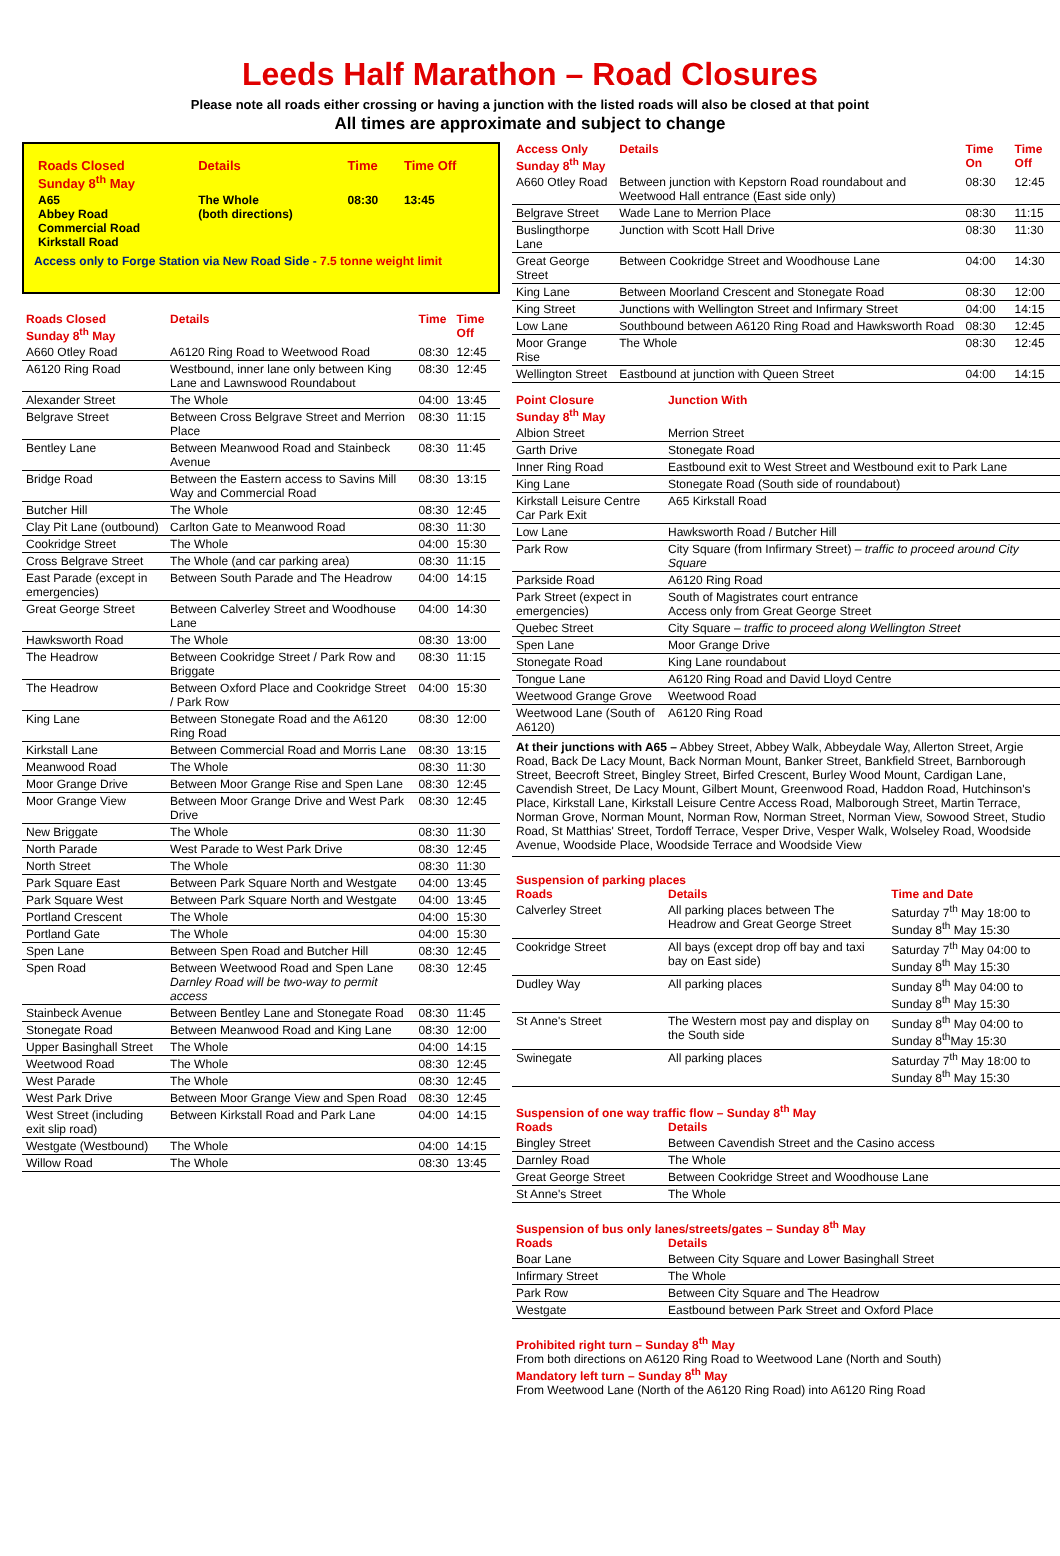Leeds Half Marathon – Road Closures
Please note all roads either crossing or having a junction with the listed roads will also be closed at that point
All times are approximate and subject to change
| Roads Closed Sunday 8<sup>th</sup> May | Details | Time | Time Off |
| --- | --- | --- | --- |
| A65 Abbey Road Commercial Road Kirkstall Road | The Whole (both directions) | 08:30 | 13:45 |
Access only to Forge Station via New Road Side - 7.5 tonne weight limit
| Roads Closed Sunday 8<sup>th</sup> May | Details | Time | Time Off |
| --- | --- | --- | --- |
| A660 Otley Road | A6120 Ring Road to Weetwood Road | 08:30 | 12:45 |
| A6120 Ring Road | Westbound, inner lane only between King Lane and Lawnswood Roundabout | 08:30 | 12:45 |
| Alexander Street | The Whole | 04:00 | 13:45 |
| Belgrave Street | Between Cross Belgrave Street and Merrion Place | 08:30 | 11:15 |
| Bentley Lane | Between Meanwood Road and Stainbeck Avenue | 08:30 | 11:45 |
| Bridge Road | Between the Eastern access to Savins Mill Way and Commercial Road | 08:30 | 13:15 |
| Butcher Hill | The Whole | 08:30 | 12:45 |
| Clay Pit Lane (outbound) | Carlton Gate to Meanwood Road | 08:30 | 11:30 |
| Cookridge Street | The Whole | 04:00 | 15:30 |
| Cross Belgrave Street | The Whole (and car parking area) | 08:30 | 11:15 |
| East Parade (except in emergencies) | Between South Parade and The Headrow | 04:00 | 14:15 |
| Great George Street | Between Calverley Street and Woodhouse Lane | 04:00 | 14:30 |
| Hawksworth Road | The Whole | 08:30 | 13:00 |
| The Headrow | Between Cookridge Street / Park Row and Briggate | 08:30 | 11:15 |
| The Headrow | Between Oxford Place and Cookridge Street / Park Row | 04:00 | 15:30 |
| King Lane | Between Stonegate Road and the A6120 Ring Road | 08:30 | 12:00 |
| Kirkstall Lane | Between Commercial Road and Morris Lane | 08:30 | 13:15 |
| Meanwood Road | The Whole | 08:30 | 11:30 |
| Moor Grange Drive | Between Moor Grange Rise and Spen Lane | 08:30 | 12:45 |
| Moor Grange View | Between Moor Grange Drive and West Park Drive | 08:30 | 12:45 |
| New Briggate | The Whole | 08:30 | 11:30 |
| North Parade | West Parade to West Park Drive | 08:30 | 12:45 |
| North Street | The Whole | 08:30 | 11:30 |
| Park Square East | Between Park Square North and Westgate | 04:00 | 13:45 |
| Park Square West | Between Park Square North and Westgate | 04:00 | 13:45 |
| Portland Crescent | The Whole | 04:00 | 15:30 |
| Portland Gate | The Whole | 04:00 | 15:30 |
| Spen Lane | Between Spen Road and Butcher Hill | 08:30 | 12:45 |
| Spen Road | Between Weetwood Road and Spen Lane Darnley Road will be two-way to permit access | 08:30 | 12:45 |
| Stainbeck Avenue | Between Bentley Lane and Stonegate Road | 08:30 | 11:45 |
| Stonegate Road | Between Meanwood Road and King Lane | 08:30 | 12:00 |
| Upper Basinghall Street | The Whole | 04:00 | 14:15 |
| Weetwood Road | The Whole | 08:30 | 12:45 |
| West Parade | The Whole | 08:30 | 12:45 |
| West Park Drive | Between Moor Grange View and Spen Road | 08:30 | 12:45 |
| West Street (including exit slip road) | Between Kirkstall Road and Park Lane | 04:00 | 14:15 |
| Westgate (Westbound) | The Whole | 04:00 | 14:15 |
| Willow Road | The Whole | 08:30 | 13:45 |
| Access Only Sunday 8<sup>th</sup> May | Details | Time On | Time Off |
| --- | --- | --- | --- |
| A660 Otley Road | Between junction with Kepstorn Road roundabout and Weetwood Hall entrance (East side only) | 08:30 | 12:45 |
| Belgrave Street | Wade Lane to Merrion Place | 08:30 | 11:15 |
| Buslingthorpe Lane | Junction with Scott Hall Drive | 08:30 | 11:30 |
| Great George Street | Between Cookridge Street and Woodhouse Lane | 04:00 | 14:30 |
| King Lane | Between Moorland Crescent and Stonegate Road | 08:30 | 12:00 |
| King Street | Junctions with Wellington Street and Infirmary Street | 04:00 | 14:15 |
| Low Lane | Southbound between A6120 Ring Road and Hawksworth Road | 08:30 | 12:45 |
| Moor Grange Rise | The Whole | 08:30 | 12:45 |
| Wellington Street | Eastbound at junction with Queen Street | 04:00 | 14:15 |
| Point Closure Sunday 8<sup>th</sup> May | Junction With |
| --- | --- |
| Albion Street | Merrion Street |
| Garth Drive | Stonegate Road |
| Inner Ring Road | Eastbound exit to West Street and Westbound exit to Park Lane |
| King Lane | Stonegate Road (South side of roundabout) |
| Kirkstall Leisure Centre Car Park Exit | A65 Kirkstall Road |
| Low Lane | Hawksworth Road / Butcher Hill |
| Park Row | City Square (from Infirmary Street) – traffic to proceed around City Square |
| Parkside Road | A6120 Ring Road |
| Park Street (expect in emergencies) | South of Magistrates court entrance Access only from Great George Street |
| Quebec Street | City Square – traffic to proceed along Wellington Street |
| Spen Lane | Moor Grange Drive |
| Stonegate Road | King Lane roundabout |
| Tongue Lane | A6120 Ring Road and David Lloyd Centre |
| Weetwood Grange Grove | Weetwood Road |
| Weetwood Lane (South of A6120) | A6120 Ring Road |
At their junctions with A65 – Abbey Street, Abbey Walk, Abbeydale Way, Allerton Street, Argie Road, Back De Lacy Mount, Back Norman Mount, Banker Street, Bankfield Street, Barnborough Street, Beecroft Street, Bingley Street, Birfed Crescent, Burley Wood Mount, Cardigan Lane, Cavendish Street, De Lacy Mount, Gilbert Mount, Greenwood Road, Haddon Road, Hutchinson's Place, Kirkstall Lane, Kirkstall Leisure Centre Access Road, Malborough Street, Martin Terrace, Norman Grove, Norman Mount, Norman Row, Norman Street, Norman View, Sowood Street, Studio Road, St Matthias' Street, Tordoff Terrace, Vesper Drive, Vesper Walk, Wolseley Road, Woodside Avenue, Woodside Place, Woodside Terrace and Woodside View
Suspension of parking places
| Roads | Details | Time and Date |
| --- | --- | --- |
| Calverley Street | All parking places between The Headrow and Great George Street | Saturday 7<sup>th</sup> May 18:00 to Sunday 8<sup>th</sup> May 15:30 |
| Cookridge Street | All bays (except drop off bay and taxi bay on East side) | Saturday 7<sup>th</sup> May 04:00 to Sunday 8<sup>th</sup> May 15:30 |
| Dudley Way | All parking places | Sunday 8<sup>th</sup> May 04:00 to Sunday 8<sup>th</sup> May 15:30 |
| St Anne's Street | The Western most pay and display on the South side | Sunday 8<sup>th</sup> May 04:00 to Sunday 8<sup>th</sup>May 15:30 |
| Swinegate | All parking places | Saturday 7<sup>th</sup> May 18:00 to Sunday 8<sup>th</sup> May 15:30 |
Suspension of one way traffic flow – Sunday 8<sup>th</sup> May
| Roads | Details |
| --- | --- |
| Bingley Street | Between Cavendish Street and the Casino access |
| Darnley Road | The Whole |
| Great George Street | Between Cookridge Street and Woodhouse Lane |
| St Anne's Street | The Whole |
Suspension of bus only lanes/streets/gates – Sunday 8<sup>th</sup> May
| Roads | Details |
| --- | --- |
| Boar Lane | Between City Square and Lower Basinghall Street |
| Infirmary Street | The Whole |
| Park Row | Between City Square and The Headrow |
| Westgate | Eastbound between Park Street and Oxford Place |
Prohibited right turn – Sunday 8<sup>th</sup> May
From both directions on A6120 Ring Road to Weetwood Lane (North and South)
Mandatory left turn – Sunday 8<sup>th</sup> May
From Weetwood Lane (North of the A6120 Ring Road) into A6120 Ring Road